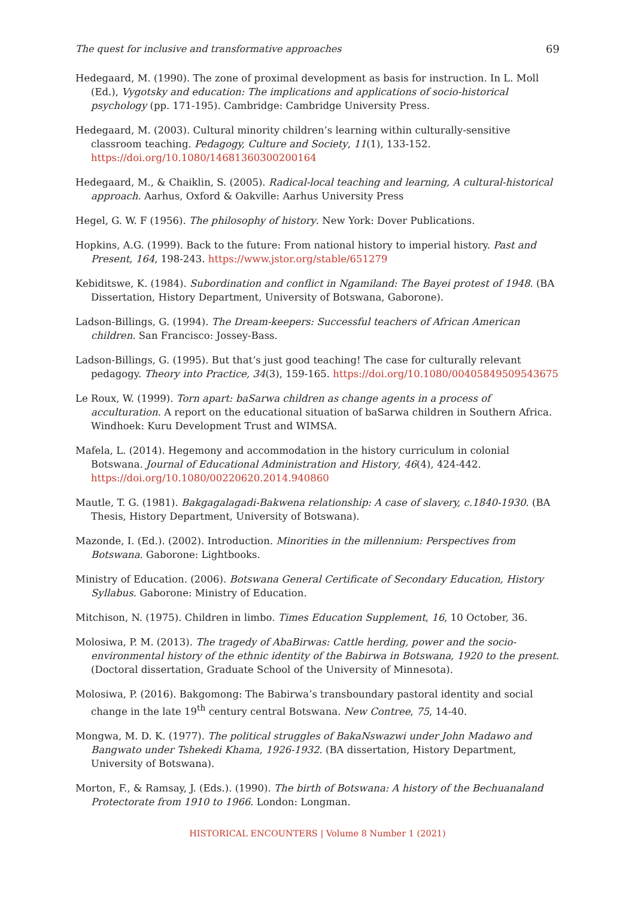The quest for inclusive and transformative approaches 69
Hedegaard, M. (1990). The zone of proximal development as basis for instruction. In L. Moll (Ed.), Vygotsky and education: The implications and applications of socio-historical psychology (pp. 171-195). Cambridge: Cambridge University Press.
Hedegaard, M. (2003). Cultural minority children’s learning within culturally-sensitive classroom teaching. Pedagogy, Culture and Society, 11(1), 133-152. https://doi.org/10.1080/14681360300200164
Hedegaard, M., & Chaiklin, S. (2005). Radical-local teaching and learning, A cultural-historical approach. Aarhus, Oxford & Oakville: Aarhus University Press
Hegel, G. W. F (1956). The philosophy of history. New York: Dover Publications.
Hopkins, A.G. (1999). Back to the future: From national history to imperial history. Past and Present, 164, 198-243. https://www.jstor.org/stable/651279
Kebiditswe, K. (1984). Subordination and conflict in Ngamiland: The Bayei protest of 1948. (BA Dissertation, History Department, University of Botswana, Gaborone).
Ladson-Billings, G. (1994). The Dream-keepers: Successful teachers of African American children. San Francisco: Jossey-Bass.
Ladson-Billings, G. (1995). But that’s just good teaching! The case for culturally relevant pedagogy. Theory into Practice, 34(3), 159-165. https://doi.org/10.1080/00405849509543675
Le Roux, W. (1999). Torn apart: baSarwa children as change agents in a process of acculturation. A report on the educational situation of baSarwa children in Southern Africa. Windhoek: Kuru Development Trust and WIMSA.
Mafela, L. (2014). Hegemony and accommodation in the history curriculum in colonial Botswana. Journal of Educational Administration and History, 46(4), 424-442. https://doi.org/10.1080/00220620.2014.940860
Mautle, T. G. (1981). Bakgagalagadi-Bakwena relationship: A case of slavery, c.1840-1930. (BA Thesis, History Department, University of Botswana).
Mazonde, I. (Ed.). (2002). Introduction. Minorities in the millennium: Perspectives from Botswana. Gaborone: Lightbooks.
Ministry of Education. (2006). Botswana General Certificate of Secondary Education, History Syllabus. Gaborone: Ministry of Education.
Mitchison, N. (1975). Children in limbo. Times Education Supplement, 16, 10 October, 36.
Molosiwa, P. M. (2013). The tragedy of AbaBirwas: Cattle herding, power and the socio-environmental history of the ethnic identity of the Babirwa in Botswana, 1920 to the present. (Doctoral dissertation, Graduate School of the University of Minnesota).
Molosiwa, P. (2016). Bakgomong: The Babirwa’s transboundary pastoral identity and social change in the late 19<sup>th</sup> century central Botswana. New Contree, 75, 14-40.
Mongwa, M. D. K. (1977). The political struggles of BakaNswazwi under John Madawo and Bangwato under Tshekedi Khama, 1926-1932. (BA dissertation, History Department, University of Botswana).
Morton, F., & Ramsay, J. (Eds.). (1990). The birth of Botswana: A history of the Bechuanaland Protectorate from 1910 to 1966. London: Longman.
HISTORICAL ENCOUNTERS | Volume 8 Number 1 (2021)